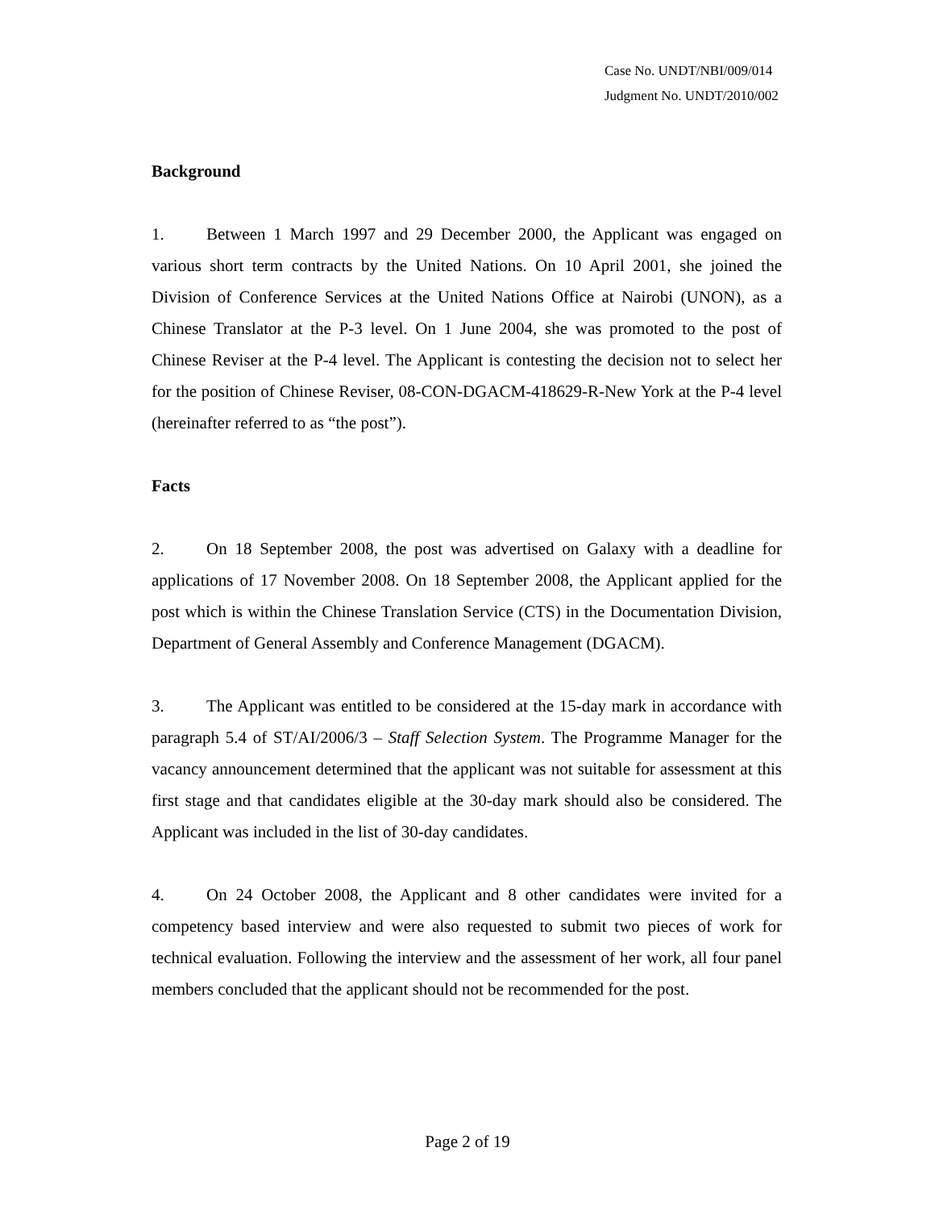Case No. UNDT/NBI/009/014
Judgment No. UNDT/2010/002
Background
1. Between 1 March 1997 and 29 December 2000, the Applicant was engaged on various short term contracts by the United Nations. On 10 April 2001, she joined the Division of Conference Services at the United Nations Office at Nairobi (UNON), as a Chinese Translator at the P-3 level. On 1 June 2004, she was promoted to the post of Chinese Reviser at the P-4 level. The Applicant is contesting the decision not to select her for the position of Chinese Reviser, 08-CON-DGACM-418629-R-New York at the P-4 level (hereinafter referred to as “the post”).
Facts
2. On 18 September 2008, the post was advertised on Galaxy with a deadline for applications of 17 November 2008. On 18 September 2008, the Applicant applied for the post which is within the Chinese Translation Service (CTS) in the Documentation Division, Department of General Assembly and Conference Management (DGACM).
3. The Applicant was entitled to be considered at the 15-day mark in accordance with paragraph 5.4 of ST/AI/2006/3 – Staff Selection System. The Programme Manager for the vacancy announcement determined that the applicant was not suitable for assessment at this first stage and that candidates eligible at the 30-day mark should also be considered. The Applicant was included in the list of 30-day candidates.
4. On 24 October 2008, the Applicant and 8 other candidates were invited for a competency based interview and were also requested to submit two pieces of work for technical evaluation. Following the interview and the assessment of her work, all four panel members concluded that the applicant should not be recommended for the post.
Page 2 of 19